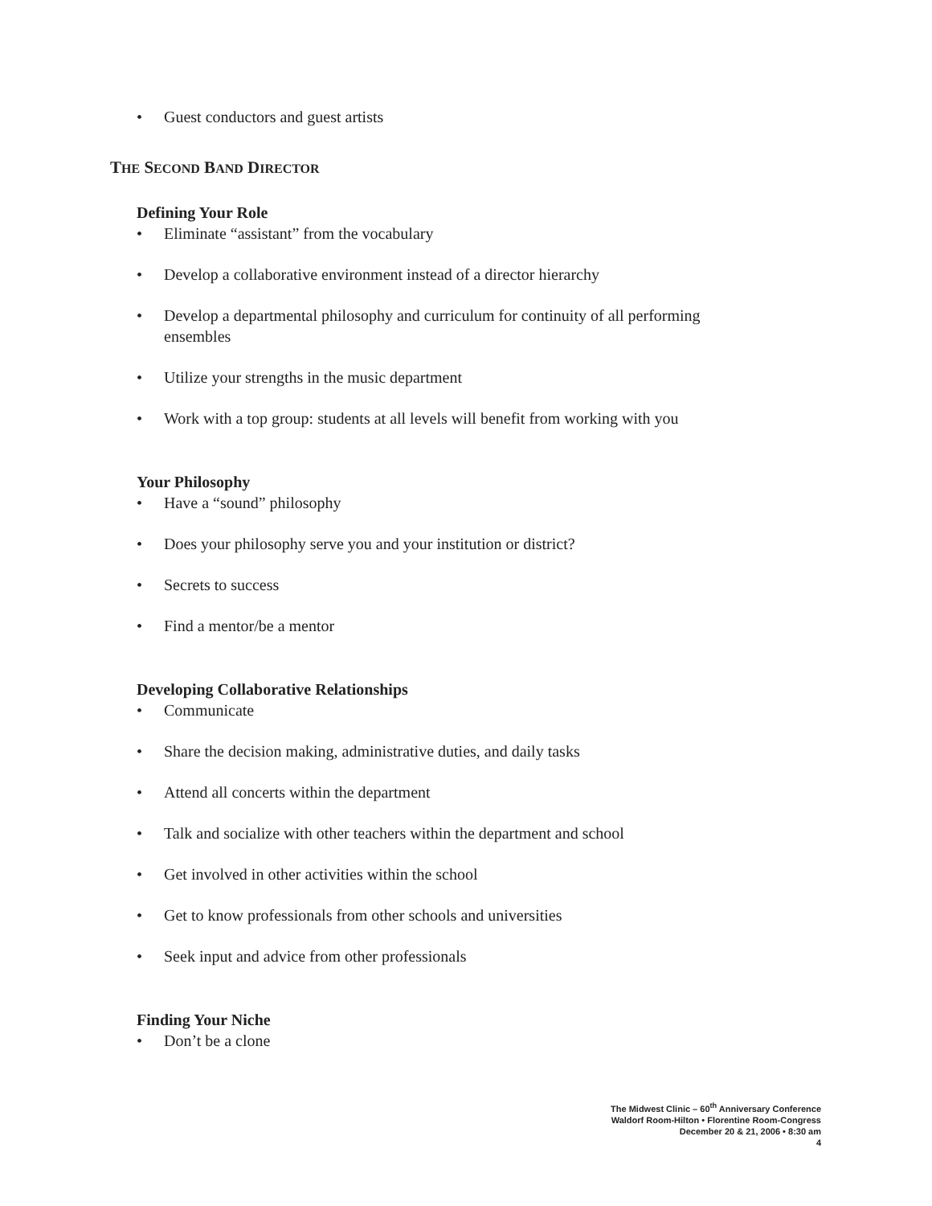• Guest conductors and guest artists
THE SECOND BAND DIRECTOR
Defining Your Role
• Eliminate “assistant” from the vocabulary
• Develop a collaborative environment instead of a director hierarchy
• Develop a departmental philosophy and curriculum for continuity of all performing ensembles
• Utilize your strengths in the music department
• Work with a top group: students at all levels will benefit from working with you
Your Philosophy
• Have a “sound” philosophy
• Does your philosophy serve you and your institution or district?
• Secrets to success
• Find a mentor/be a mentor
Developing Collaborative Relationships
• Communicate
• Share the decision making, administrative duties, and daily tasks
• Attend all concerts within the department
• Talk and socialize with other teachers within the department and school
• Get involved in other activities within the school
• Get to know professionals from other schools and universities
• Seek input and advice from other professionals
Finding Your Niche
• Don’t be a clone
The Midwest Clinic – 60<sup>th</sup> Anniversary Conference
Waldorf Room-Hilton • Florentine Room-Congress
December 20 & 21, 2006 • 8:30 am
4